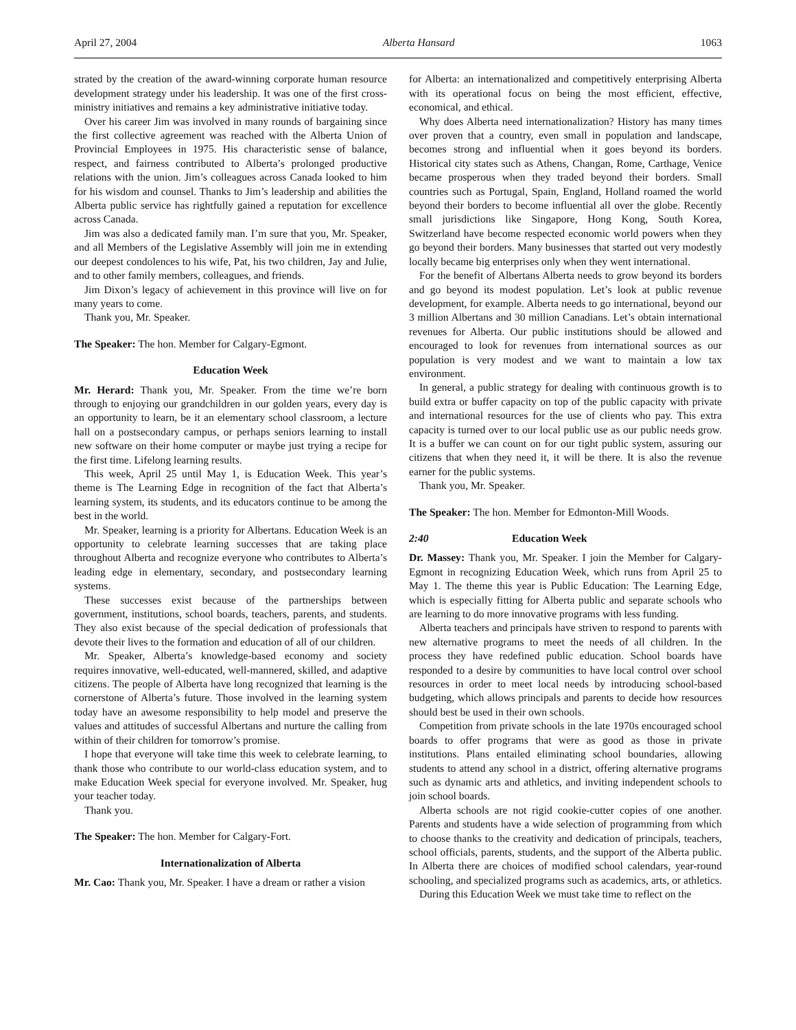April 27, 2004 Alberta Hansard 1063
strated by the creation of the award-winning corporate human resource development strategy under his leadership. It was one of the first cross-ministry initiatives and remains a key administrative initiative today.
Over his career Jim was involved in many rounds of bargaining since the first collective agreement was reached with the Alberta Union of Provincial Employees in 1975. His characteristic sense of balance, respect, and fairness contributed to Alberta’s prolonged productive relations with the union. Jim’s colleagues across Canada looked to him for his wisdom and counsel. Thanks to Jim’s leadership and abilities the Alberta public service has rightfully gained a reputation for excellence across Canada.
Jim was also a dedicated family man. I’m sure that you, Mr. Speaker, and all Members of the Legislative Assembly will join me in extending our deepest condolences to his wife, Pat, his two children, Jay and Julie, and to other family members, colleagues, and friends.
Jim Dixon’s legacy of achievement in this province will live on for many years to come.
Thank you, Mr. Speaker.
The Speaker: The hon. Member for Calgary-Egmont.
Education Week
Mr. Herard: Thank you, Mr. Speaker. From the time we’re born through to enjoying our grandchildren in our golden years, every day is an opportunity to learn, be it an elementary school classroom, a lecture hall on a postsecondary campus, or perhaps seniors learning to install new software on their home computer or maybe just trying a recipe for the first time. Lifelong learning results.
This week, April 25 until May 1, is Education Week. This year’s theme is The Learning Edge in recognition of the fact that Alberta’s learning system, its students, and its educators continue to be among the best in the world.
Mr. Speaker, learning is a priority for Albertans. Education Week is an opportunity to celebrate learning successes that are taking place throughout Alberta and recognize everyone who contributes to Alberta’s leading edge in elementary, secondary, and postsecondary learning systems.
These successes exist because of the partnerships between government, institutions, school boards, teachers, parents, and students. They also exist because of the special dedication of professionals that devote their lives to the formation and education of all of our children.
Mr. Speaker, Alberta’s knowledge-based economy and society requires innovative, well-educated, well-mannered, skilled, and adaptive citizens. The people of Alberta have long recognized that learning is the cornerstone of Alberta’s future. Those involved in the learning system today have an awesome responsibility to help model and preserve the values and attitudes of successful Albertans and nurture the calling from within of their children for tomorrow’s promise.
I hope that everyone will take time this week to celebrate learning, to thank those who contribute to our world-class education system, and to make Education Week special for everyone involved. Mr. Speaker, hug your teacher today.
Thank you.
The Speaker: The hon. Member for Calgary-Fort.
Internationalization of Alberta
Mr. Cao: Thank you, Mr. Speaker. I have a dream or rather a vision
for Alberta: an internationalized and competitively enterprising Alberta with its operational focus on being the most efficient, effective, economical, and ethical.
Why does Alberta need internationalization? History has many times over proven that a country, even small in population and landscape, becomes strong and influential when it goes beyond its borders. Historical city states such as Athens, Changan, Rome, Carthage, Venice became prosperous when they traded beyond their borders. Small countries such as Portugal, Spain, England, Holland roamed the world beyond their borders to become influential all over the globe. Recently small jurisdictions like Singapore, Hong Kong, South Korea, Switzerland have become respected economic world powers when they go beyond their borders. Many businesses that started out very modestly locally became big enterprises only when they went international.
For the benefit of Albertans Alberta needs to grow beyond its borders and go beyond its modest population. Let’s look at public revenue development, for example. Alberta needs to go international, beyond our 3 million Albertans and 30 million Canadians. Let’s obtain international revenues for Alberta. Our public institutions should be allowed and encouraged to look for revenues from international sources as our population is very modest and we want to maintain a low tax environment.
In general, a public strategy for dealing with continuous growth is to build extra or buffer capacity on top of the public capacity with private and international resources for the use of clients who pay. This extra capacity is turned over to our local public use as our public needs grow. It is a buffer we can count on for our tight public system, assuring our citizens that when they need it, it will be there. It is also the revenue earner for the public systems.
Thank you, Mr. Speaker.
The Speaker: The hon. Member for Edmonton-Mill Woods.
2:40 Education Week
Dr. Massey: Thank you, Mr. Speaker. I join the Member for Calgary-Egmont in recognizing Education Week, which runs from April 25 to May 1. The theme this year is Public Education: The Learning Edge, which is especially fitting for Alberta public and separate schools who are learning to do more innovative programs with less funding.
Alberta teachers and principals have striven to respond to parents with new alternative programs to meet the needs of all children. In the process they have redefined public education. School boards have responded to a desire by communities to have local control over school resources in order to meet local needs by introducing school-based budgeting, which allows principals and parents to decide how resources should best be used in their own schools.
Competition from private schools in the late 1970s encouraged school boards to offer programs that were as good as those in private institutions. Plans entailed eliminating school boundaries, allowing students to attend any school in a district, offering alternative programs such as dynamic arts and athletics, and inviting independent schools to join school boards.
Alberta schools are not rigid cookie-cutter copies of one another. Parents and students have a wide selection of programming from which to choose thanks to the creativity and dedication of principals, teachers, school officials, parents, students, and the support of the Alberta public. In Alberta there are choices of modified school calendars, year-round schooling, and specialized programs such as academics, arts, or athletics.
During this Education Week we must take time to reflect on the